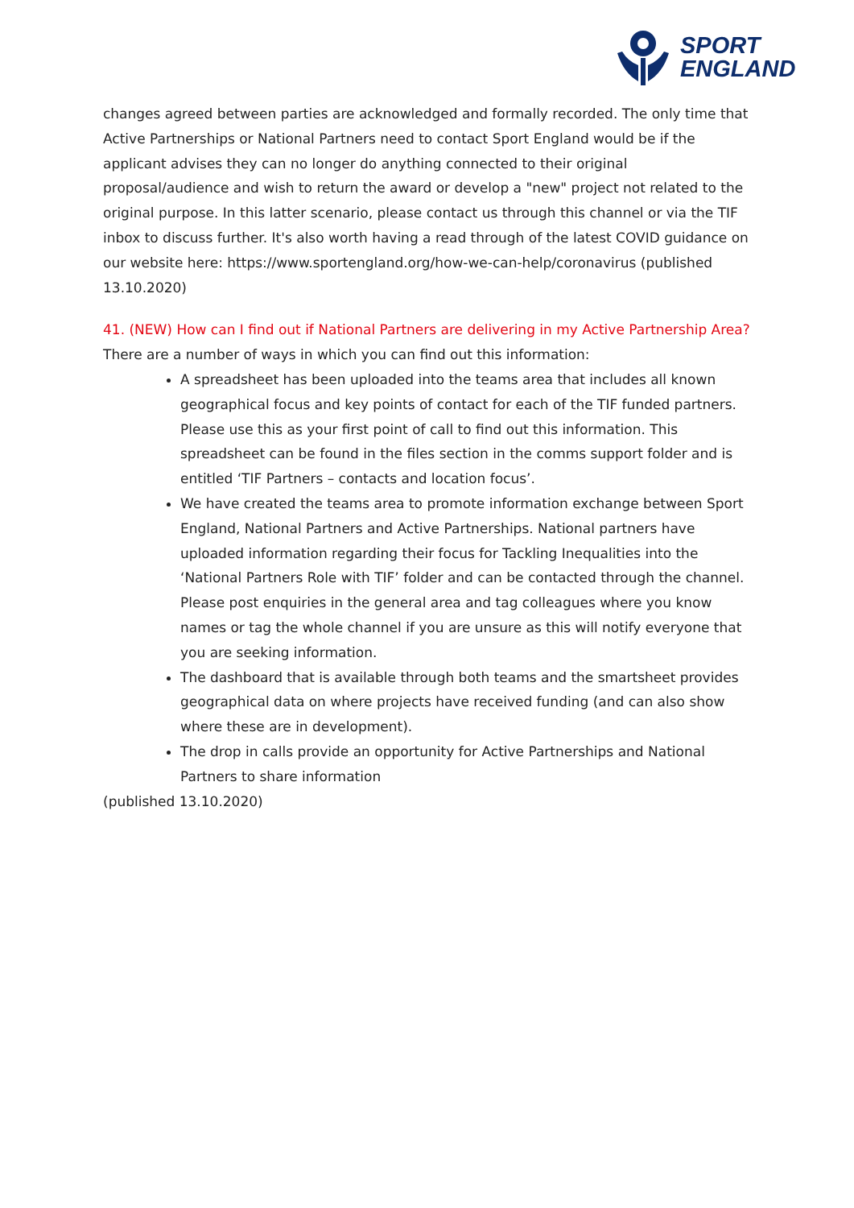SPORT
ENGLAND
changes agreed between parties are acknowledged and formally recorded. The only time that Active Partnerships or National Partners need to contact Sport England would be if the applicant advises they can no longer do anything connected to their original proposal/audience and wish to return the award or develop a "new" project not related to the original purpose. In this latter scenario, please contact us through this channel or via the TIF inbox to discuss further. It's also worth having a read through of the latest COVID guidance on our website here: https://www.sportengland.org/how-we-can-help/coronavirus (published 13.10.2020)
41. (NEW) How can I find out if National Partners are delivering in my Active Partnership Area?
There are a number of ways in which you can find out this information:
A spreadsheet has been uploaded into the teams area that includes all known geographical focus and key points of contact for each of the TIF funded partners. Please use this as your first point of call to find out this information. This spreadsheet can be found in the files section in the comms support folder and is entitled ‘TIF Partners – contacts and location focus’.
We have created the teams area to promote information exchange between Sport England, National Partners and Active Partnerships. National partners have uploaded information regarding their focus for Tackling Inequalities into the ‘National Partners Role with TIF’ folder and can be contacted through the channel. Please post enquiries in the general area and tag colleagues where you know names or tag the whole channel if you are unsure as this will notify everyone that you are seeking information.
The dashboard that is available through both teams and the smartsheet provides geographical data on where projects have received funding (and can also show where these are in development).
The drop in calls provide an opportunity for Active Partnerships and National Partners to share information
(published 13.10.2020)